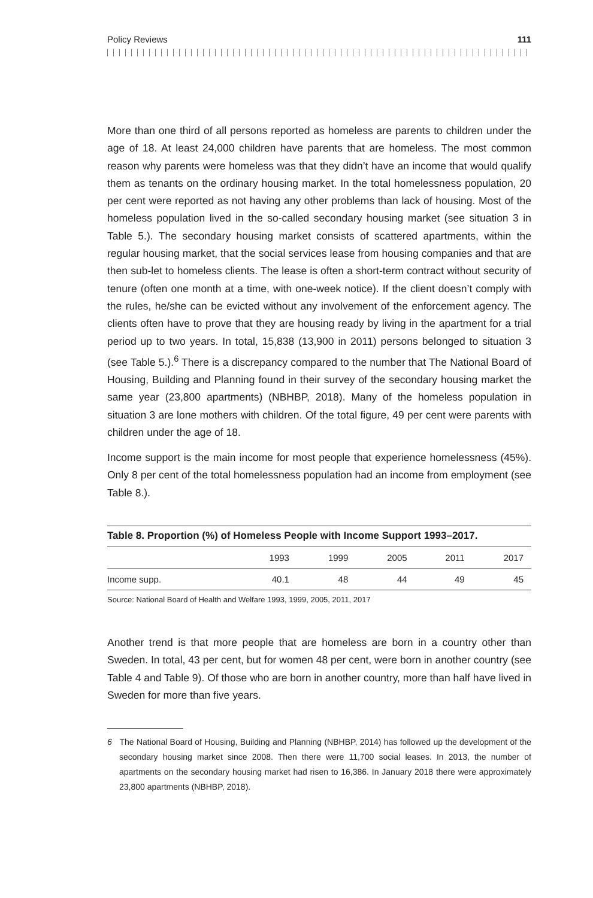Policy Reviews 111
More than one third of all persons reported as homeless are parents to children under the age of 18. At least 24,000 children have parents that are homeless. The most common reason why parents were homeless was that they didn’t have an income that would qualify them as tenants on the ordinary housing market. In the total homelessness population, 20 per cent were reported as not having any other problems than lack of housing. Most of the homeless population lived in the so-called secondary housing market (see situation 3 in Table 5.). The secondary housing market consists of scattered apartments, within the regular housing market, that the social services lease from housing companies and that are then sub-let to homeless clients. The lease is often a short-term contract without security of tenure (often one month at a time, with one-week notice). If the client doesn’t comply with the rules, he/she can be evicted without any involvement of the enforcement agency. The clients often have to prove that they are housing ready by living in the apartment for a trial period up to two years. In total, 15,838 (13,900 in 2011) persons belonged to situation 3 (see Table 5.).<sup>6</sup> There is a discrepancy compared to the number that The National Board of Housing, Building and Planning found in their survey of the secondary housing market the same year (23,800 apartments) (NBHBP, 2018). Many of the homeless population in situation 3 are lone mothers with children. Of the total figure, 49 per cent were parents with children under the age of 18.
Income support is the main income for most people that experience homelessness (45%). Only 8 per cent of the total homelessness population had an income from employment (see Table 8.).
Table 8. Proportion (%) of Homeless People with Income Support 1993–2017.
| | 1993 | 1999 | 2005 | 2011 | 2017 |
| --- | --- | --- | --- | --- | --- |
| Income supp. | 40.1 | 48 | 44 | 49 | 45 |
Source: National Board of Health and Welfare 1993, 1999, 2005, 2011, 2017
Another trend is that more people that are homeless are born in a country other than Sweden. In total, 43 per cent, but for women 48 per cent, were born in another country (see Table 4 and Table 9). Of those who are born in another country, more than half have lived in Sweden for more than five years.
6 The National Board of Housing, Building and Planning (NBHBP, 2014) has followed up the development of the secondary housing market since 2008. Then there were 11,700 social leases. In 2013, the number of apartments on the secondary housing market had risen to 16,386. In January 2018 there were approximately 23,800 apartments (NBHBP, 2018).